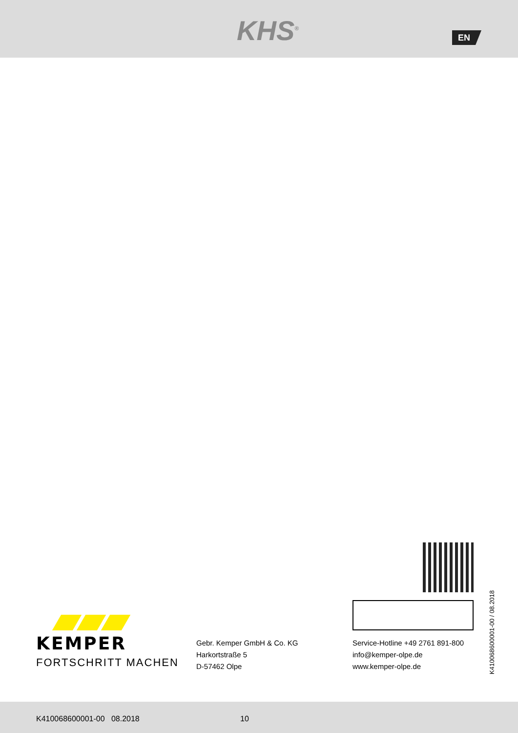KHS<sup>®</sup> EN
KEMPER
FORTSCHRITT MACHEN
Gebr. Kemper GmbH & Co. KG
Harkortstraße 5
D-57462 Olpe
Service-Hotline +49 2761 891-800
info@kemper-olpe.de
www.kemper-olpe.de
K410068600001-00 / 08.2018
K410068600001-00 08.2018 10